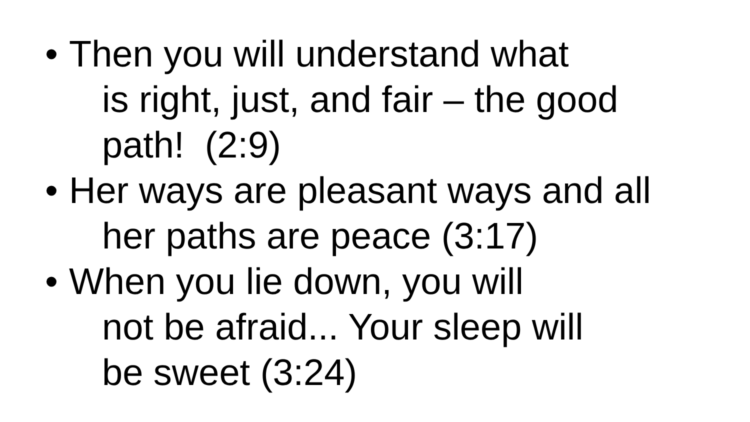• Then you will understand what
is right, just, and fair – the good
path! (2:9)
• Her ways are pleasant ways and all
her paths are peace (3:17)
• When you lie down, you will
not be afraid... Your sleep will
be sweet (3:24)